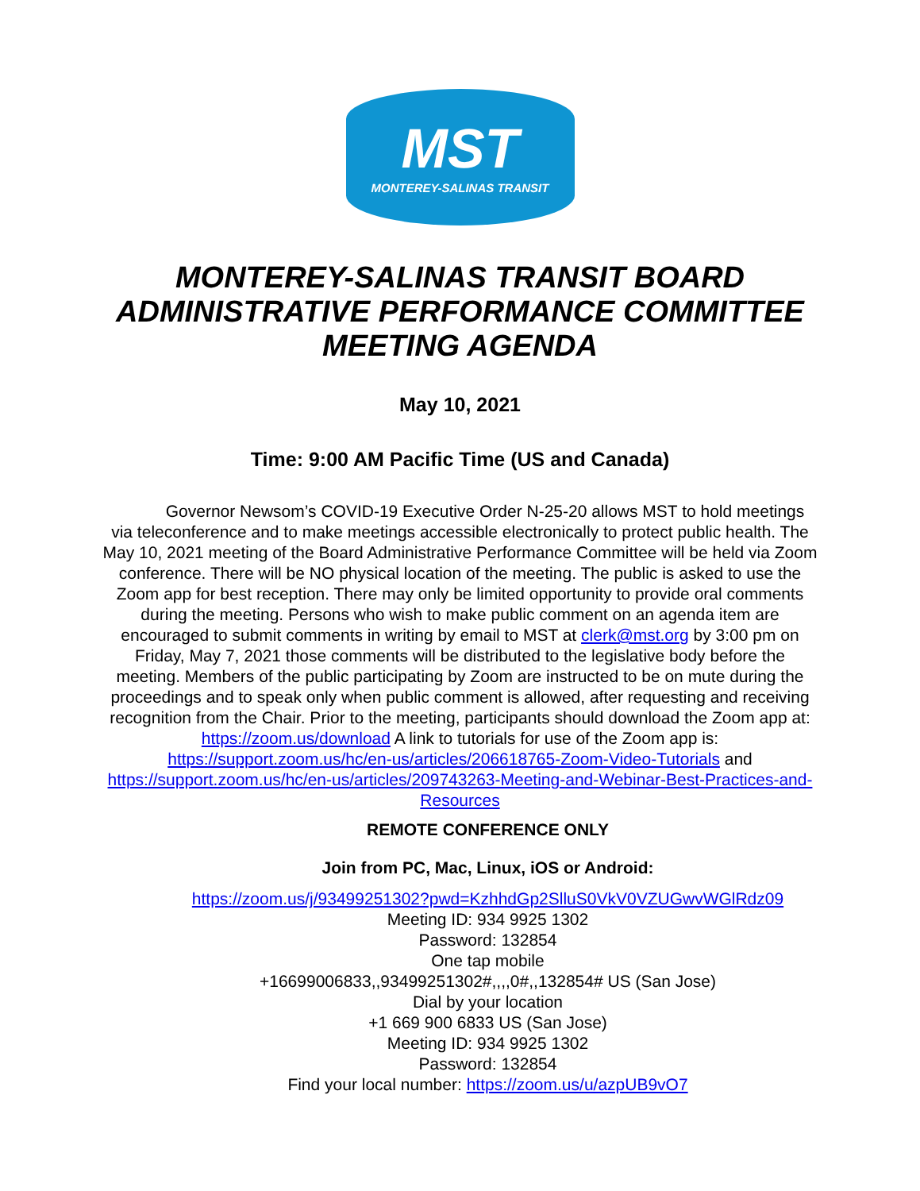MST
MONTEREY-SALINAS TRANSIT
MONTEREY-SALINAS TRANSIT BOARD
ADMINISTRATIVE PERFORMANCE COMMITTEE
MEETING AGENDA
May 10, 2021
Time: 9:00 AM Pacific Time (US and Canada)
   Governor Newsom’s COVID-19 Executive Order N-25-20 allows MST to hold meetings via teleconference and to make meetings accessible electronically to protect public health. The May 10, 2021 meeting of the Board Administrative Performance Committee will be held via Zoom conference. There will be NO physical location of the meeting. The public is asked to use the Zoom app for best reception. There may only be limited opportunity to provide oral comments during the meeting. Persons who wish to make public comment on an agenda item are encouraged to submit comments in writing by email to MST at clerk@mst.org by 3:00 pm on Friday, May 7, 2021 those comments will be distributed to the legislative body before the meeting. Members of the public participating by Zoom are instructed to be on mute during the proceedings and to speak only when public comment is allowed, after requesting and receiving recognition from the Chair. Prior to the meeting, participants should download the Zoom app at: https://zoom.us/download A link to tutorials for use of the Zoom app is: https://support.zoom.us/hc/en-us/articles/206618765-Zoom-Video-Tutorials and https://support.zoom.us/hc/en-us/articles/209743263-Meeting-and-Webinar-Best-Practices-and-Resources
REMOTE CONFERENCE ONLY
Join from PC, Mac, Linux, iOS or Android:
https://zoom.us/j/93499251302?pwd=KzhhdGp2SlluS0VkV0VZUGwvWGlRdz09
Meeting ID: 934 9925 1302
Password: 132854
One tap mobile
+16699006833,,93499251302#,,,,0#,,132854# US (San Jose)
Dial by your location
+1 669 900 6833 US (San Jose)
Meeting ID: 934 9925 1302
Password: 132854
Find your local number: https://zoom.us/u/azpUB9vO7